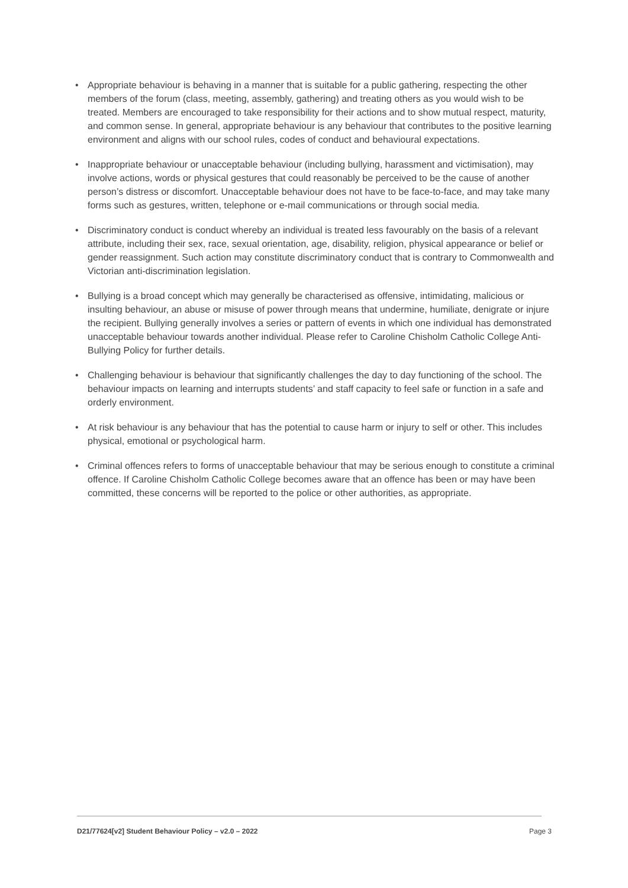• Appropriate behaviour is behaving in a manner that is suitable for a public gathering, respecting the other members of the forum (class, meeting, assembly, gathering) and treating others as you would wish to be treated. Members are encouraged to take responsibility for their actions and to show mutual respect, maturity, and common sense. In general, appropriate behaviour is any behaviour that contributes to the positive learning environment and aligns with our school rules, codes of conduct and behavioural expectations.
• Inappropriate behaviour or unacceptable behaviour (including bullying, harassment and victimisation), may involve actions, words or physical gestures that could reasonably be perceived to be the cause of another person’s distress or discomfort. Unacceptable behaviour does not have to be face-to-face, and may take many forms such as gestures, written, telephone or e-mail communications or through social media.
• Discriminatory conduct is conduct whereby an individual is treated less favourably on the basis of a relevant attribute, including their sex, race, sexual orientation, age, disability, religion, physical appearance or belief or gender reassignment. Such action may constitute discriminatory conduct that is contrary to Commonwealth and Victorian anti-discrimination legislation.
• Bullying is a broad concept which may generally be characterised as offensive, intimidating, malicious or insulting behaviour, an abuse or misuse of power through means that undermine, humiliate, denigrate or injure the recipient. Bullying generally involves a series or pattern of events in which one individual has demonstrated unacceptable behaviour towards another individual. Please refer to Caroline Chisholm Catholic College Anti-Bullying Policy for further details.
• Challenging behaviour is behaviour that significantly challenges the day to day functioning of the school. The behaviour impacts on learning and interrupts students’ and staff capacity to feel safe or function in a safe and orderly environment.
• At risk behaviour is any behaviour that has the potential to cause harm or injury to self or other. This includes physical, emotional or psychological harm.
• Criminal offences refers to forms of unacceptable behaviour that may be serious enough to constitute a criminal offence. If Caroline Chisholm Catholic College becomes aware that an offence has been or may have been committed, these concerns will be reported to the police or other authorities, as appropriate.
D21/77624[v2] Student Behaviour Policy – v2.0 – 2022 Page 3